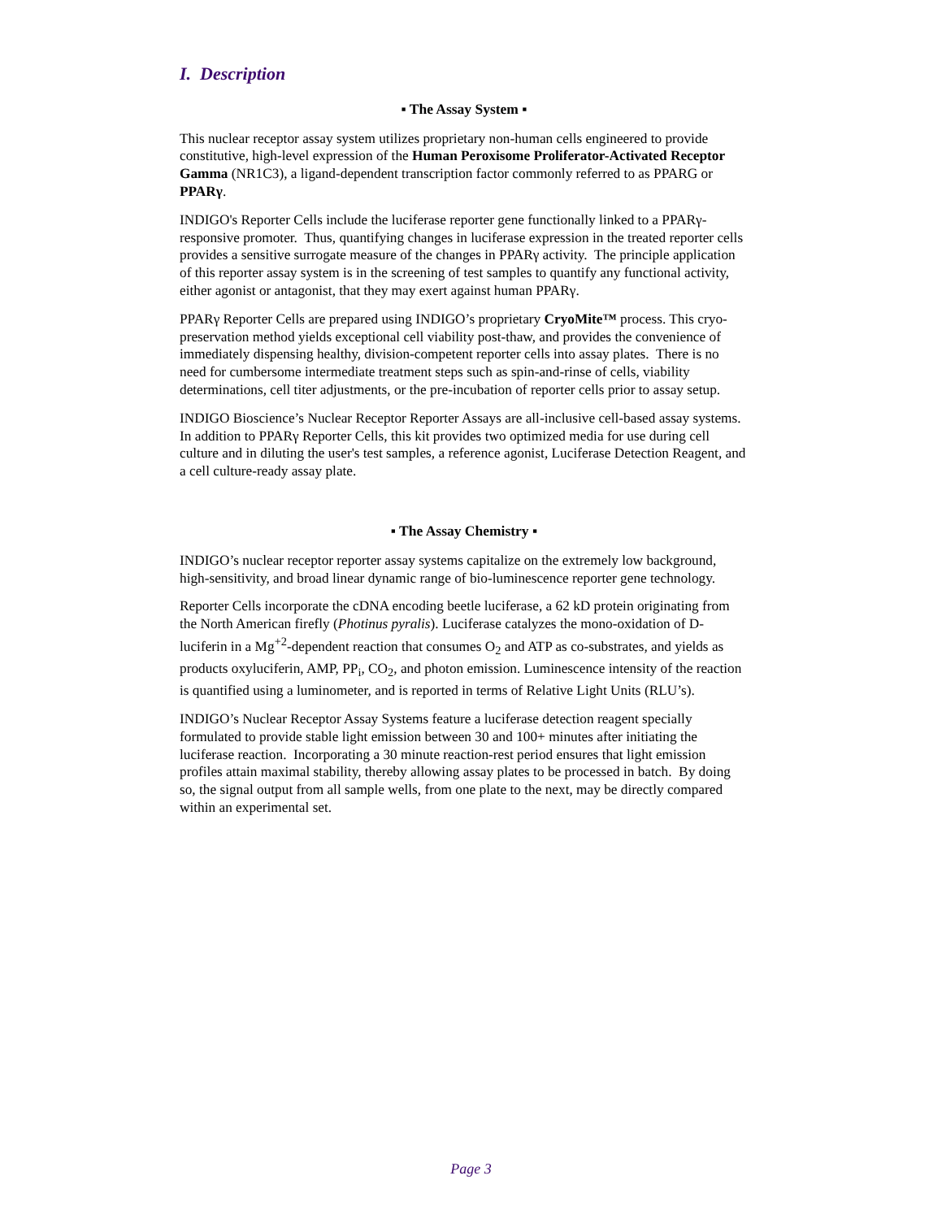I. Description
▪ The Assay System ▪
This nuclear receptor assay system utilizes proprietary non-human cells engineered to provide constitutive, high-level expression of the Human Peroxisome Proliferator-Activated Receptor Gamma (NR1C3), a ligand-dependent transcription factor commonly referred to as PPARG or PPARγ.
INDIGO's Reporter Cells include the luciferase reporter gene functionally linked to a PPARγ-responsive promoter. Thus, quantifying changes in luciferase expression in the treated reporter cells provides a sensitive surrogate measure of the changes in PPARγ activity. The principle application of this reporter assay system is in the screening of test samples to quantify any functional activity, either agonist or antagonist, that they may exert against human PPARγ.
PPARγ Reporter Cells are prepared using INDIGO’s proprietary CryoMite™ process. This cryo-preservation method yields exceptional cell viability post-thaw, and provides the convenience of immediately dispensing healthy, division-competent reporter cells into assay plates. There is no need for cumbersome intermediate treatment steps such as spin-and-rinse of cells, viability determinations, cell titer adjustments, or the pre-incubation of reporter cells prior to assay setup.
INDIGO Bioscience’s Nuclear Receptor Reporter Assays are all-inclusive cell-based assay systems. In addition to PPARγ Reporter Cells, this kit provides two optimized media for use during cell culture and in diluting the user's test samples, a reference agonist, Luciferase Detection Reagent, and a cell culture-ready assay plate.
▪ The Assay Chemistry ▪
INDIGO’s nuclear receptor reporter assay systems capitalize on the extremely low background, high-sensitivity, and broad linear dynamic range of bio-luminescence reporter gene technology.
Reporter Cells incorporate the cDNA encoding beetle luciferase, a 62 kD protein originating from the North American firefly (Photinus pyralis). Luciferase catalyzes the mono-oxidation of D-luciferin in a Mg<sup>+2</sup>-dependent reaction that consumes O<sub>2</sub> and ATP as co-substrates, and yields as products oxyluciferin, AMP, PP<sub>i</sub>, CO<sub>2</sub>, and photon emission. Luminescence intensity of the reaction is quantified using a luminometer, and is reported in terms of Relative Light Units (RLU’s).
INDIGO’s Nuclear Receptor Assay Systems feature a luciferase detection reagent specially formulated to provide stable light emission between 30 and 100+ minutes after initiating the luciferase reaction. Incorporating a 30 minute reaction-rest period ensures that light emission profiles attain maximal stability, thereby allowing assay plates to be processed in batch. By doing so, the signal output from all sample wells, from one plate to the next, may be directly compared within an experimental set.
Page 3